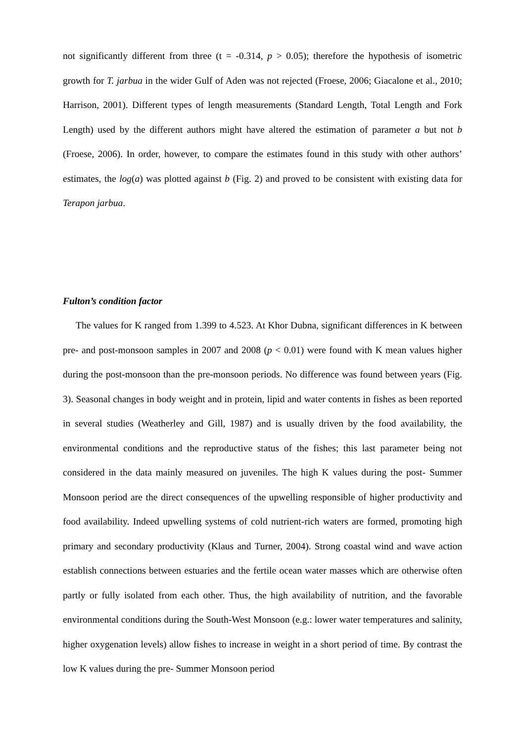not significantly different from three (t = -0.314, p > 0.05); therefore the hypothesis of isometric growth for T. jarbua in the wider Gulf of Aden was not rejected (Froese, 2006; Giacalone et al., 2010; Harrison, 2001). Different types of length measurements (Standard Length, Total Length and Fork Length) used by the different authors might have altered the estimation of parameter a but not b (Froese, 2006). In order, however, to compare the estimates found in this study with other authors’ estimates, the log(a) was plotted against b (Fig. 2) and proved to be consistent with existing data for Terapon jarbua.
Fulton’s condition factor
The values for K ranged from 1.399 to 4.523. At Khor Dubna, significant differences in K between pre- and post-monsoon samples in 2007 and 2008 (p < 0.01) were found with K mean values higher during the post-monsoon than the pre-monsoon periods. No difference was found between years (Fig. 3). Seasonal changes in body weight and in protein, lipid and water contents in fishes as been reported in several studies (Weatherley and Gill, 1987) and is usually driven by the food availability, the environmental conditions and the reproductive status of the fishes; this last parameter being not considered in the data mainly measured on juveniles. The high K values during the post- Summer Monsoon period are the direct consequences of the upwelling responsible of higher productivity and food availability. Indeed upwelling systems of cold nutrient-rich waters are formed, promoting high primary and secondary productivity (Klaus and Turner, 2004). Strong coastal wind and wave action establish connections between estuaries and the fertile ocean water masses which are otherwise often partly or fully isolated from each other. Thus, the high availability of nutrition, and the favorable environmental conditions during the South-West Monsoon (e.g.: lower water temperatures and salinity, higher oxygenation levels) allow fishes to increase in weight in a short period of time. By contrast the low K values during the pre- Summer Monsoon period